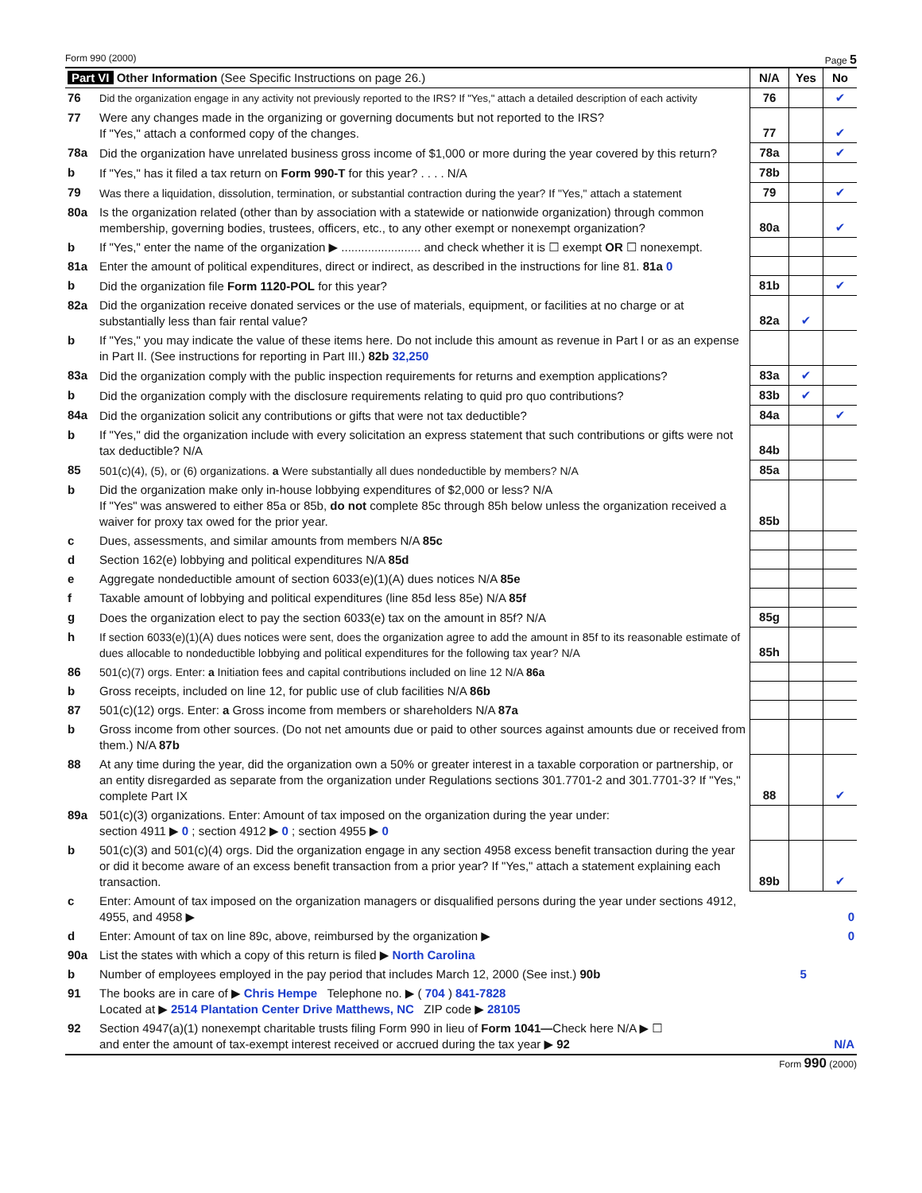Form 990 (2000) Page 5
| Part VI Other Information (See Specific Instructions on page 26.) | | N/A | Yes | No |
| 76 | Did the organization engage in any activity not previously reported to the IRS? If "Yes," attach a detailed description of each activity | 76 | | ✔ |
| 77 | Were any changes made in the organizing or governing documents but not reported to the IRS? If "Yes," attach a conformed copy of the changes. | 77 | | ✔ |
| 78a | Did the organization have unrelated business gross income of $1,000 or more during the year covered by this return? | 78a | | ✔ |
| b | If "Yes," has it filed a tax return on Form 990-T for this year? . . . . N/A | 78b | | |
| 79 | Was there a liquidation, dissolution, termination, or substantial contraction during the year? If "Yes," attach a statement | 79 | | ✔ |
| 80a | Is the organization related (other than by association with a statewide or nationwide organization) through common membership, governing bodies, trustees, officers, etc., to any other exempt or nonexempt organization? | 80a | | ✔ |
| b | If "Yes," enter the name of the organization ▶ ........................ and check whether it is ☐ exempt OR ☐ nonexempt. | | | |
| 81a | Enter the amount of political expenditures, direct or indirect, as described in the instructions for line 81. 81a 0 | | | |
| b | Did the organization file Form 1120-POL for this year? | 81b | | ✔ |
| 82a | Did the organization receive donated services or the use of materials, equipment, or facilities at no charge or at substantially less than fair rental value? | 82a | ✔ | |
| b | If "Yes," you may indicate the value of these items here. Do not include this amount as revenue in Part I or as an expense in Part II. (See instructions for reporting in Part III.) 82b 32,250 | | | |
| 83a | Did the organization comply with the public inspection requirements for returns and exemption applications? | 83a | ✔ | |
| b | Did the organization comply with the disclosure requirements relating to quid pro quo contributions? | 83b | ✔ | |
| 84a | Did the organization solicit any contributions or gifts that were not tax deductible? | 84a | | ✔ |
| b | If "Yes," did the organization include with every solicitation an express statement that such contributions or gifts were not tax deductible? N/A | 84b | | |
| 85 | 501(c)(4), (5), or (6) organizations. a Were substantially all dues nondeductible by members? N/A | 85a | | |
| b | Did the organization make only in-house lobbying expenditures of $2,000 or less? N/A If "Yes" was answered to either 85a or 85b, do not complete 85c through 85h below unless the organization received a waiver for proxy tax owed for the prior year. | 85b | | |
| c | Dues, assessments, and similar amounts from members N/A 85c | | | |
| d | Section 162(e) lobbying and political expenditures N/A 85d | | | |
| e | Aggregate nondeductible amount of section 6033(e)(1)(A) dues notices N/A 85e | | | |
| f | Taxable amount of lobbying and political expenditures (line 85d less 85e) N/A 85f | | | |
| g | Does the organization elect to pay the section 6033(e) tax on the amount in 85f? N/A | 85g | | |
| h | If section 6033(e)(1)(A) dues notices were sent, does the organization agree to add the amount in 85f to its reasonable estimate of dues allocable to nondeductible lobbying and political expenditures for the following tax year? N/A | 85h | | |
| 86 | 501(c)(7) orgs. Enter: a Initiation fees and capital contributions included on line 12 N/A 86a | | | |
| b | Gross receipts, included on line 12, for public use of club facilities N/A 86b | | | |
| 87 | 501(c)(12) orgs. Enter: a Gross income from members or shareholders N/A 87a | | | |
| b | Gross income from other sources. (Do not net amounts due or paid to other sources against amounts due or received from them.) N/A 87b | | | |
| 88 | At any time during the year, did the organization own a 50% or greater interest in a taxable corporation or partnership, or an entity disregarded as separate from the organization under Regulations sections 301.7701-2 and 301.7701-3? If "Yes," complete Part IX | 88 | | ✔ |
| 89a | 501(c)(3) organizations. Enter: Amount of tax imposed on the organization during the year under: section 4911 ▶ 0 ; section 4912 ▶ 0 ; section 4955 ▶ 0 | | | |
| b | 501(c)(3) and 501(c)(4) orgs. Did the organization engage in any section 4958 excess benefit transaction during the year or did it become aware of an excess benefit transaction from a prior year? If "Yes," attach a statement explaining each transaction. | 89b | | ✔ |
| c | Enter: Amount of tax imposed on the organization managers or disqualified persons during the year under sections 4912, 4955, and 4958 ▶ | 0 | | |
| d | Enter: Amount of tax on line 89c, above, reimbursed by the organization ▶ | 0 | | |
| 90a | List the states with which a copy of this return is filed ▶ North Carolina | | | |
| b | Number of employees employed in the pay period that includes March 12, 2000 (See inst.) 90b | 5 | | |
| 91 | The books are in care of ▶ Chris Hempe Telephone no. ▶ ( 704 ) 841-7828 Located at ▶ 2514 Plantation Center Drive Matthews, NC ZIP code ▶ 28105 | | | |
| 92 | Section 4947(a)(1) nonexempt charitable trusts filing Form 990 in lieu of Form 1041— Check here N/A ▶ ☐ and enter the amount of tax-exempt interest received or accrued during the tax year ▶ 92 | N/A | | |
Form 990 (2000)